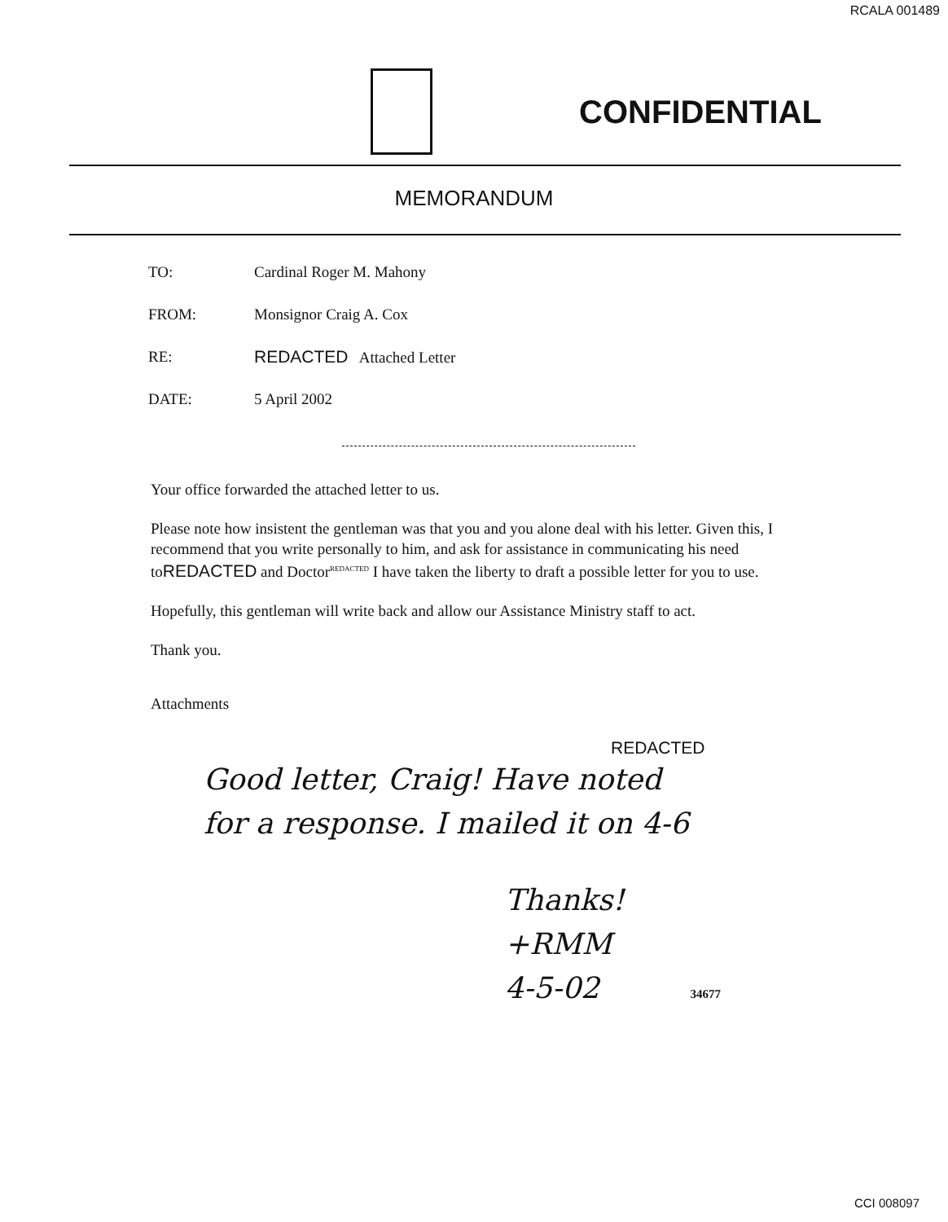RCALA 001489
CONFIDENTIAL
MEMORANDUM
| TO: | Cardinal Roger M. Mahony |
| FROM: | Monsignor Craig A. Cox |
| RE: | REDACTED Attached Letter |
| DATE: | 5 April 2002 |
Your office forwarded the attached letter to us.
Please note how insistent the gentleman was that you and you alone deal with his letter. Given this, I recommend that you write personally to him, and ask for assistance in communicating his need toREDACTED and DoctorREDACTED I have taken the liberty to draft a possible letter for you to use.
Hopefully, this gentleman will write back and allow our Assistance Ministry staff to act.
Thank you.
Attachments
REDACTED
Good letter, Craig! Have noted
for a response. I mailed it on 4-6
Thanks!
+RMM
4-5-02 34677
CCI 008097